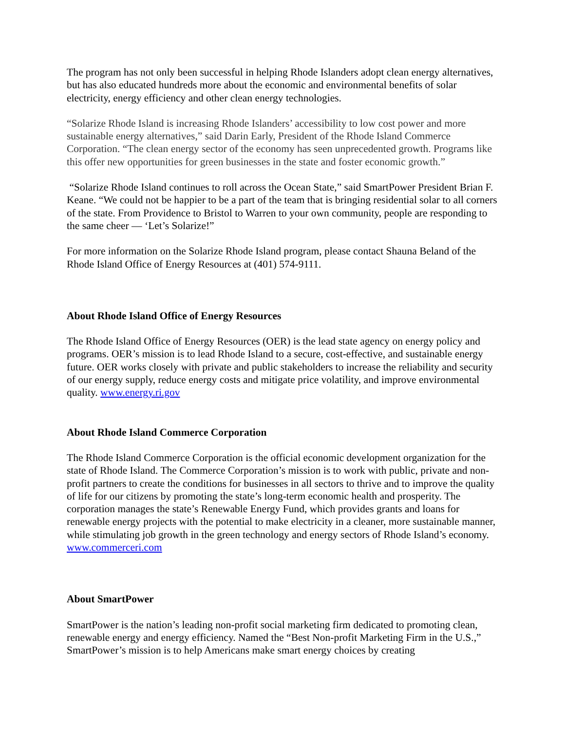The program has not only been successful in helping Rhode Islanders adopt clean energy alternatives, but has also educated hundreds more about the economic and environmental benefits of solar electricity, energy efficiency and other clean energy technologies.
“Solarize Rhode Island is increasing Rhode Islanders’ accessibility to low cost power and more sustainable energy alternatives,” said Darin Early, President of the Rhode Island Commerce Corporation. “The clean energy sector of the economy has seen unprecedented growth. Programs like this offer new opportunities for green businesses in the state and foster economic growth.”
“Solarize Rhode Island continues to roll across the Ocean State,” said SmartPower President Brian F. Keane. “We could not be happier to be a part of the team that is bringing residential solar to all corners of the state. From Providence to Bristol to Warren to your own community, people are responding to the same cheer — ‘Let’s Solarize!”
For more information on the Solarize Rhode Island program, please contact Shauna Beland of the Rhode Island Office of Energy Resources at (401) 574-9111.
About Rhode Island Office of Energy Resources
The Rhode Island Office of Energy Resources (OER) is the lead state agency on energy policy and programs. OER’s mission is to lead Rhode Island to a secure, cost-effective, and sustainable energy future. OER works closely with private and public stakeholders to increase the reliability and security of our energy supply, reduce energy costs and mitigate price volatility, and improve environmental quality. www.energy.ri.gov
About Rhode Island Commerce Corporation
The Rhode Island Commerce Corporation is the official economic development organization for the state of Rhode Island. The Commerce Corporation’s mission is to work with public, private and non-profit partners to create the conditions for businesses in all sectors to thrive and to improve the quality of life for our citizens by promoting the state’s long-term economic health and prosperity. The corporation manages the state’s Renewable Energy Fund, which provides grants and loans for renewable energy projects with the potential to make electricity in a cleaner, more sustainable manner, while stimulating job growth in the green technology and energy sectors of Rhode Island’s economy. www.commerceri.com
About SmartPower
SmartPower is the nation’s leading non-profit social marketing firm dedicated to promoting clean, renewable energy and energy efficiency. Named the “Best Non-profit Marketing Firm in the U.S.,” SmartPower’s mission is to help Americans make smart energy choices by creating